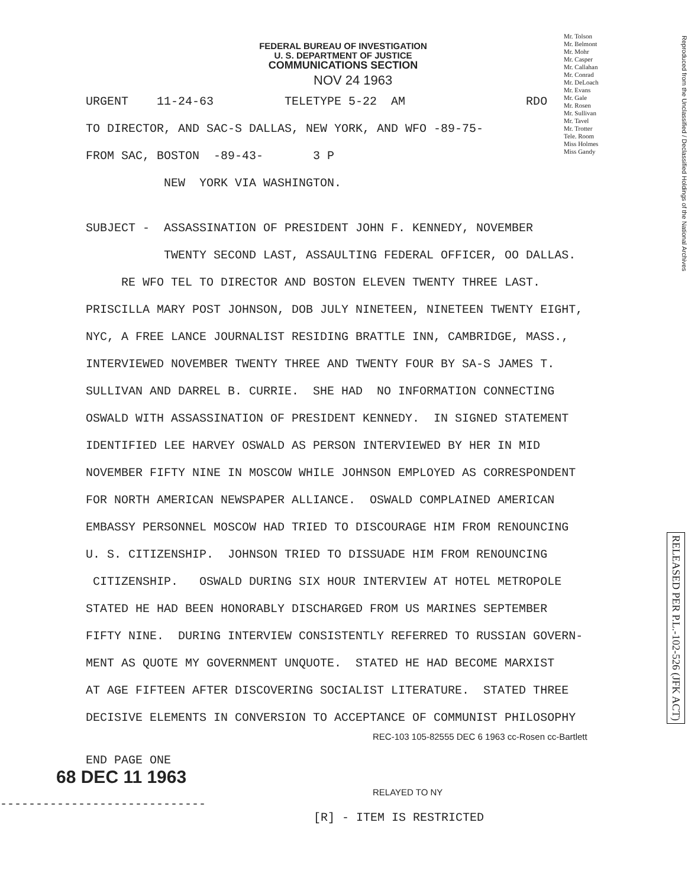Mr. Tolson
Mr. Belmont
Mr. Mohr
Mr. Casper
Mr. Callahan
Mr. Conrad
Mr. DeLoach
Mr. Evans
Mr. Gale
Mr. Rosen
Mr. Sullivan
Mr. Tavel
Mr. Trotter
Tele. Room
Miss Holmes
Miss Gandy
Reproduced from the Unclassified / Declassified Holdings of the National Archives
RELEASED PER P.L.-102-526 (JFK ACT)
FEDERAL BUREAU OF INVESTIGATION
U. S. DEPARTMENT OF JUSTICE
COMMUNICATIONS SECTION
NOV 24 1963
URGENT 11-24-63 TELETYPE 5-22 AM RDO
TO DIRECTOR, AND SAC-S DALLAS, NEW YORK, AND WFO -89-75-
FROM SAC, BOSTON -89-43- 3 P
NEW YORK VIA WASHINGTON.
SUBJECT - ASSASSINATION OF PRESIDENT JOHN F. KENNEDY, NOVEMBER
TWENTY SECOND LAST, ASSAULTING FEDERAL OFFICER, OO DALLAS.
RE WFO TEL TO DIRECTOR AND BOSTON ELEVEN TWENTY THREE LAST.
PRISCILLA MARY POST JOHNSON, DOB JULY NINETEEN, NINETEEN TWENTY EIGHT,
NYC, A FREE LANCE JOURNALIST RESIDING BRATTLE INN, CAMBRIDGE, MASS.,
INTERVIEWED NOVEMBER TWENTY THREE AND TWENTY FOUR BY SA-S JAMES T.
SULLIVAN AND DARREL B. CURRIE. SHE HAD NO INFORMATION CONNECTING
OSWALD WITH ASSASSINATION OF PRESIDENT KENNEDY. IN SIGNED STATEMENT
IDENTIFIED LEE HARVEY OSWALD AS PERSON INTERVIEWED BY HER IN MID
NOVEMBER FIFTY NINE IN MOSCOW WHILE JOHNSON EMPLOYED AS CORRESPONDENT
FOR NORTH AMERICAN NEWSPAPER ALLIANCE. OSWALD COMPLAINED AMERICAN
EMBASSY PERSONNEL MOSCOW HAD TRIED TO DISCOURAGE HIM FROM RENOUNCING
U. S. CITIZENSHIP. JOHNSON TRIED TO DISSUADE HIM FROM RENOUNCING
CITIZENSHIP. OSWALD DURING SIX HOUR INTERVIEW AT HOTEL METROPOLE
STATED HE HAD BEEN HONORABLY DISCHARGED FROM US MARINES SEPTEMBER
FIFTY NINE. DURING INTERVIEW CONSISTENTLY REFERRED TO RUSSIAN GOVERN-
MENT AS QUOTE MY GOVERNMENT UNQUOTE. STATED HE HAD BECOME MARXIST
AT AGE FIFTEEN AFTER DISCOVERING SOCIALIST LITERATURE. STATED THREE
DECISIVE ELEMENTS IN CONVERSION TO ACCEPTANCE OF COMMUNIST PHILOSOPHY
REC-103 105-82555 DEC 6 1963 cc-Rosen cc-Bartlett
END PAGE ONE
68 DEC 11 1963
RELAYED TO NY
-----------------------------
[R] - ITEM IS RESTRICTED